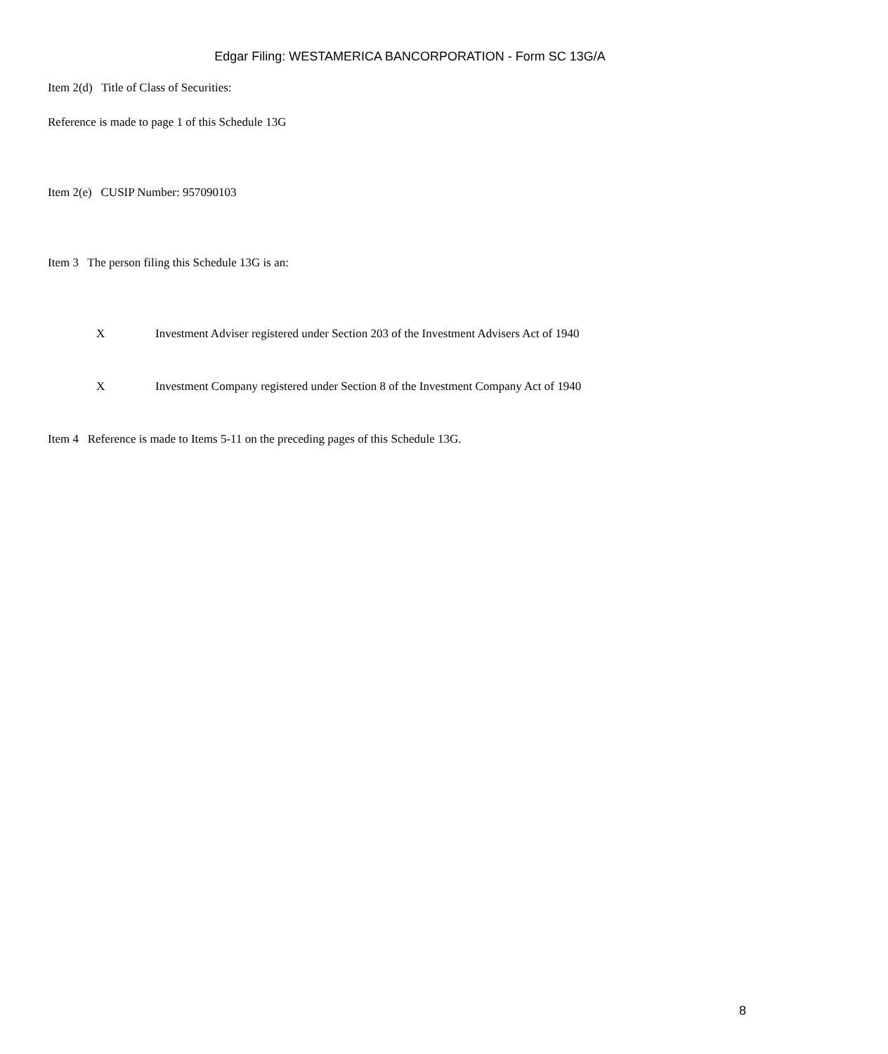Edgar Filing: WESTAMERICA BANCORPORATION - Form SC 13G/A
Item 2(d) Title of Class of Securities:
Reference is made to page 1 of this Schedule 13G
Item 2(e) CUSIP Number: 957090103
Item 3 The person filing this Schedule 13G is an:
X Investment Adviser registered under Section 203 of the Investment Advisers Act of 1940
X Investment Company registered under Section 8 of the Investment Company Act of 1940
Item 4 Reference is made to Items 5-11 on the preceding pages of this Schedule 13G.
8